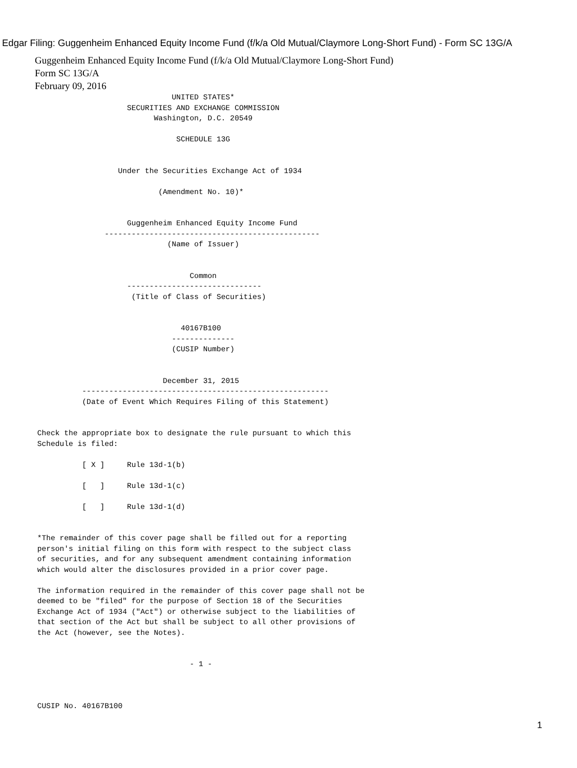Edgar Filing: Guggenheim Enhanced Equity Income Fund (f/k/a Old Mutual/Claymore Long-Short Fund) - Form SC 13G/A
Guggenheim Enhanced Equity Income Fund (f/k/a Old Mutual/Claymore Long-Short Fund)
Form SC 13G/A
February 09, 2016
                                   UNITED STATES*
                         SECURITIES AND EXCHANGE COMMISSION
                               Washington, D.C. 20549

                                    SCHEDULE 13G


                       Under the Securities Exchange Act of 1934

                                (Amendment No. 10)*


                         Guggenheim Enhanced Equity Income Fund
                    ------------------------------------------------
                                  (Name of Issuer)


                                       Common
                         ------------------------------
                          (Title of Class of Securities)


                                     40167B100
                                   --------------
                                   (CUSIP Number)


                                 December 31, 2015
               -------------------------------------------------------
               (Date of Event Which Requires Filing of this Statement)


     Check the appropriate box to designate the rule pursuant to which this
     Schedule is filed:

               [ X ]     Rule 13d-1(b)

               [   ]     Rule 13d-1(c)

               [   ]     Rule 13d-1(d)


     *The remainder of this cover page shall be filled out for a reporting
     person's initial filing on this form with respect to the subject class
     of securities, and for any subsequent amendment containing information
     which would alter the disclosures provided in a prior cover page.

     The information required in the remainder of this cover page shall not be
     deemed to be "filed" for the purpose of Section 18 of the Securities
     Exchange Act of 1934 ("Act") or otherwise subject to the liabilities of
     that section of the Act but shall be subject to all other provisions of
     the Act (however, see the Notes).


                                       - 1 -



     CUSIP No. 40167B100
1